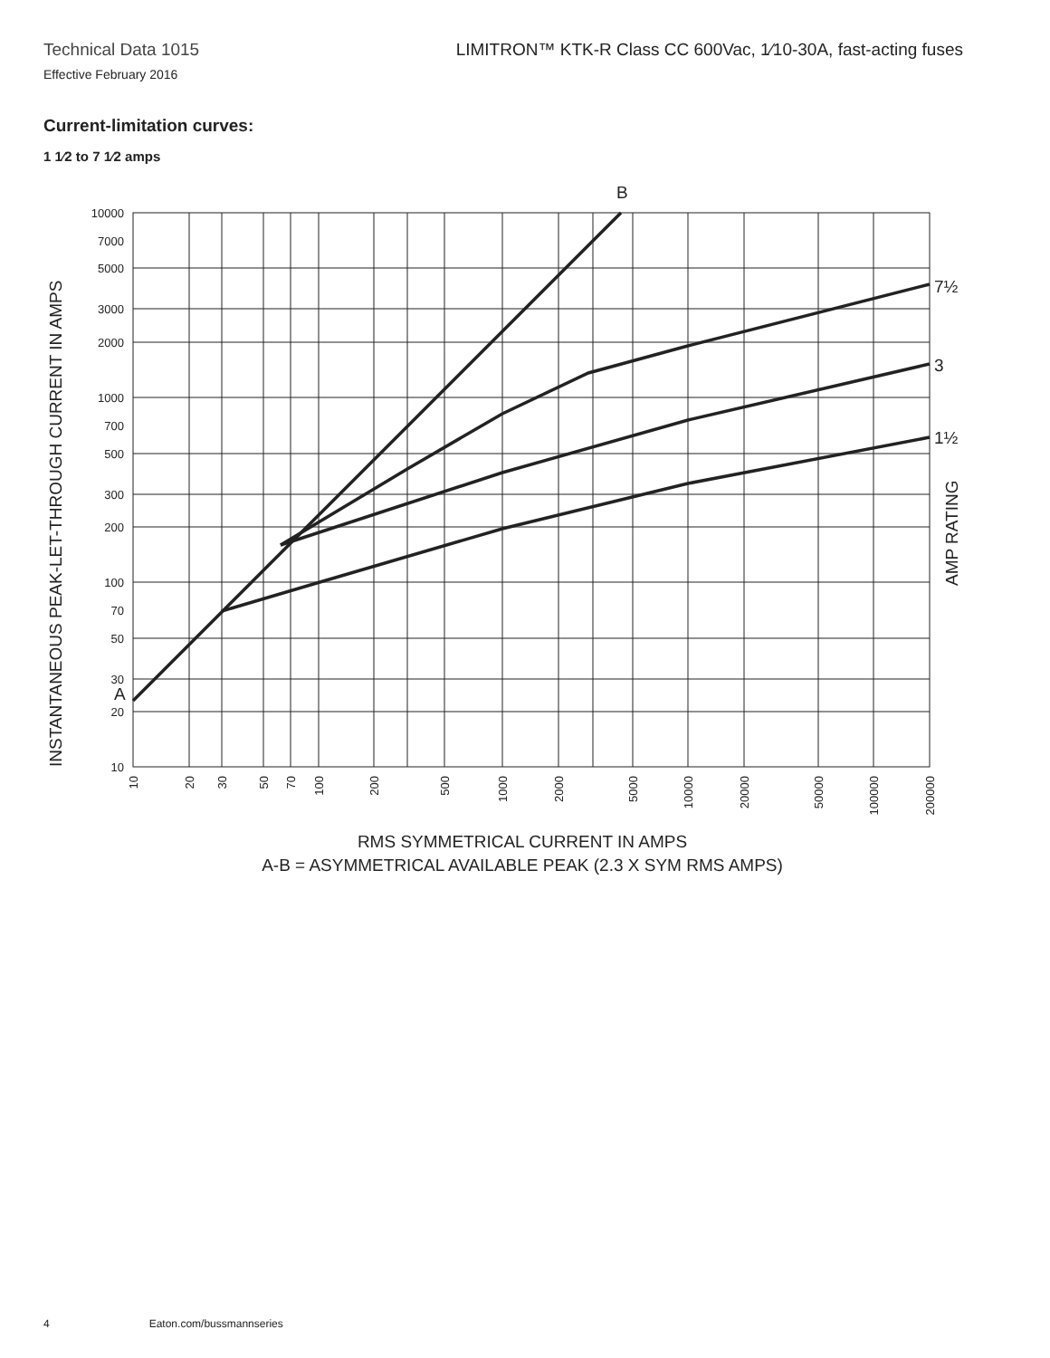Technical Data 1015
Effective February 2016
LIMITRON™ KTK-R Class CC 600Vac, 1⁄10-30A, fast-acting fuses
Current-limitation curves:
1 1⁄2 to 7 1⁄2 amps
10000
7000
5000
3000
2000
1000
700
500
300
200
100
70
50
30
20
10
10
20
30
50
70
100
200
500
1000
2000
5000
10000
20000
50000
100000
200000
B
A
7½
3
1½
AMP RATING
INSTANTANEOUS PEAK-LET-THROUGH CURRENT IN AMPS
RMS SYMMETRICAL CURRENT IN AMPS
A-B = ASYMMETRICAL AVAILABLE PEAK (2.3 X SYM RMS AMPS)
4 Eaton.com/bussmannseries